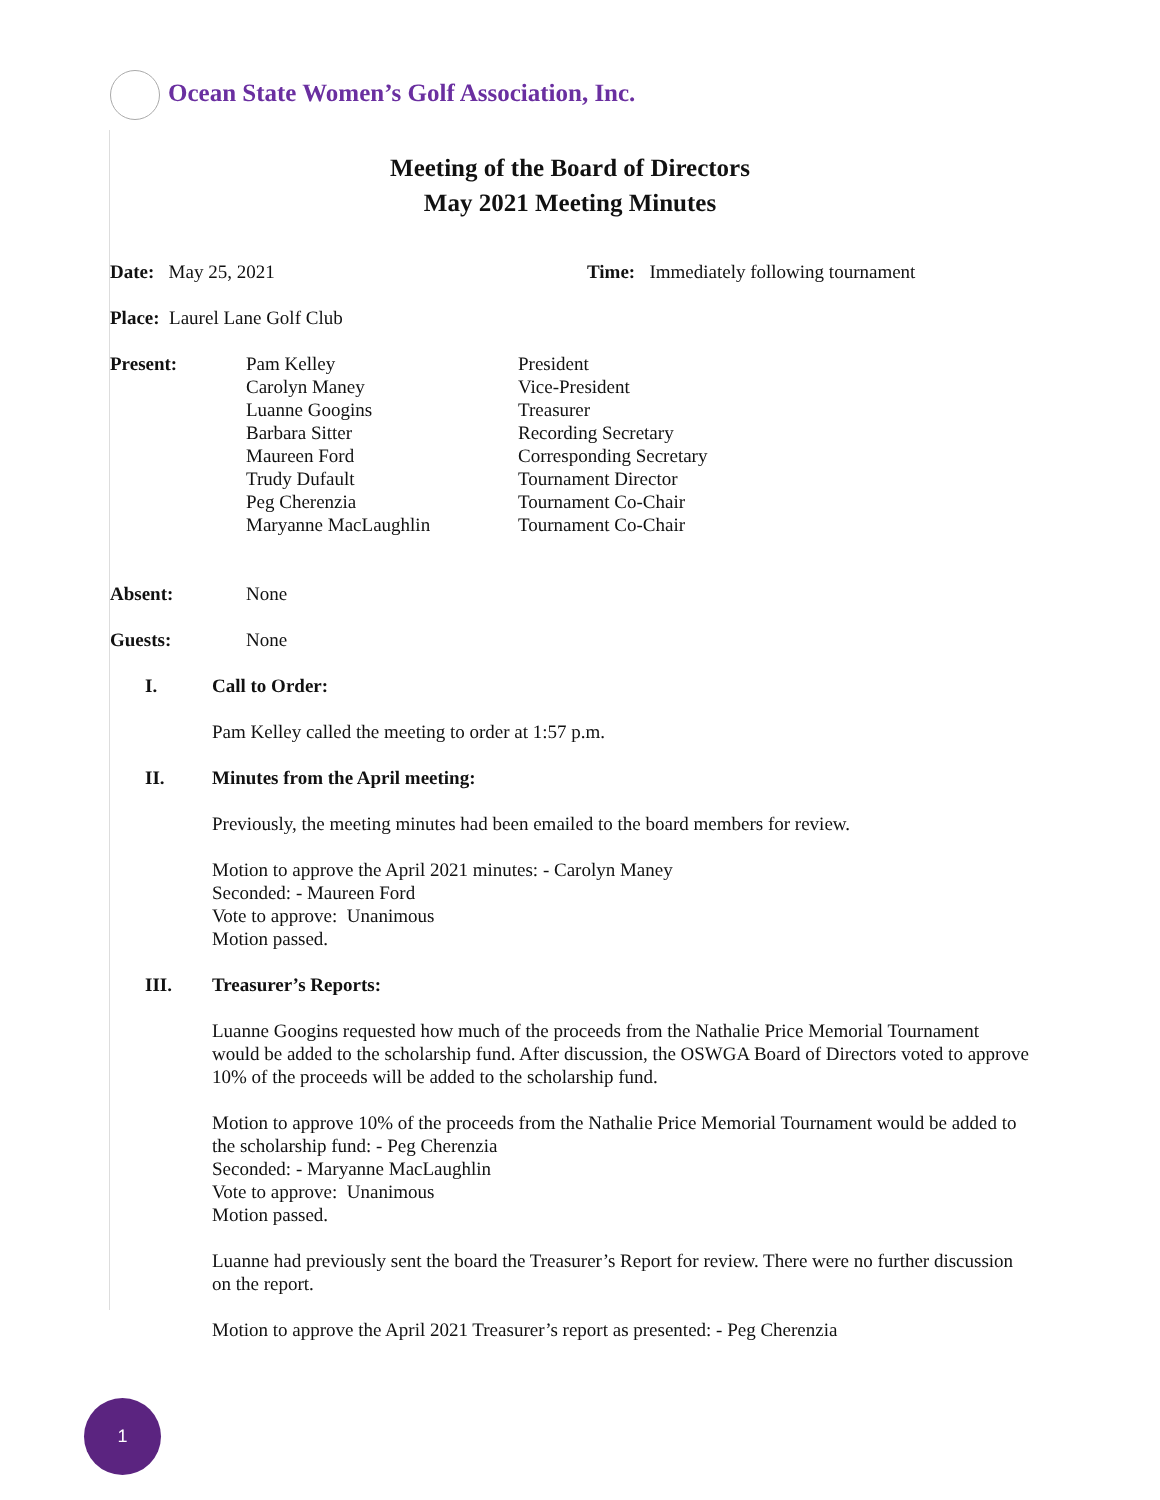Ocean State Women’s Golf Association, Inc.
Meeting of the Board of Directors
May 2021 Meeting Minutes
Date: May 25, 2021 Time: Immediately following tournament
Place: Laurel Lane Golf Club
Present: Pam Kelley
Carolyn Maney
Luanne Googins
Barbara Sitter
Maureen Ford
Trudy Dufault
Peg Cherenzia
Maryanne MacLaughlin
President
Vice-President
Treasurer
Recording Secretary
Corresponding Secretary
Tournament Director
Tournament Co-Chair
Tournament Co-Chair
Absent: None
Guests: None
I. Call to Order:
Pam Kelley called the meeting to order at 1:57 p.m.
II. Minutes from the April meeting:
Previously, the meeting minutes had been emailed to the board members for review.
Motion to approve the April 2021 minutes: - Carolyn Maney
Seconded: - Maureen Ford
Vote to approve: Unanimous
Motion passed.
III. Treasurer’s Reports:
Luanne Googins requested how much of the proceeds from the Nathalie Price Memorial Tournament would be added to the scholarship fund. After discussion, the OSWGA Board of Directors voted to approve 10% of the proceeds will be added to the scholarship fund.
Motion to approve 10% of the proceeds from the Nathalie Price Memorial Tournament would be added to the scholarship fund: - Peg Cherenzia
Seconded: - Maryanne MacLaughlin
Vote to approve: Unanimous
Motion passed.
Luanne had previously sent the board the Treasurer’s Report for review. There were no further discussion on the report.
Motion to approve the April 2021 Treasurer’s report as presented: - Peg Cherenzia
1